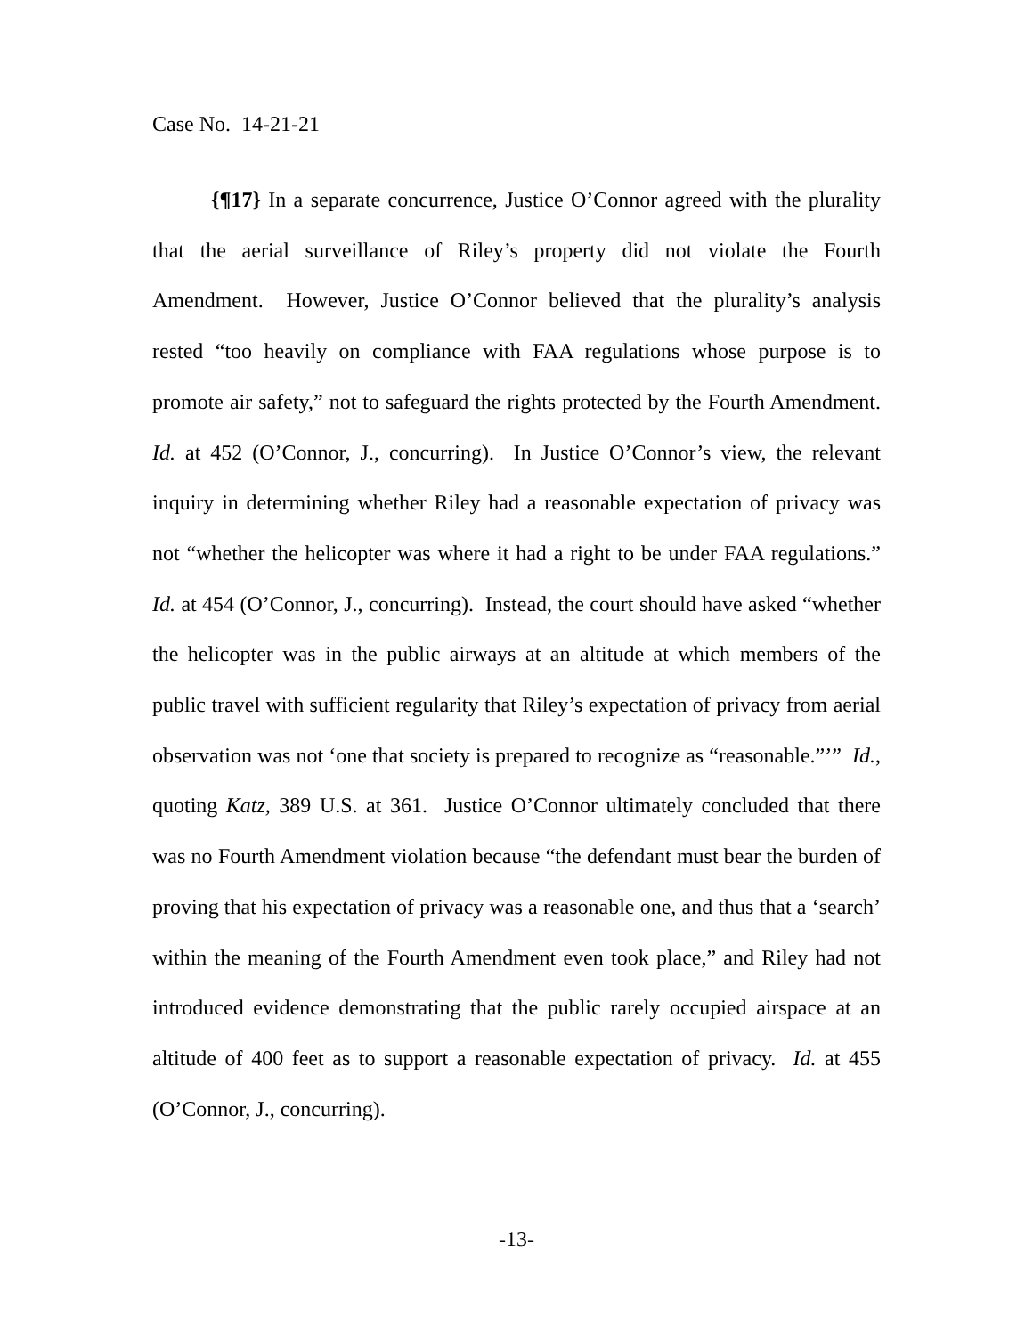Case No. 14-21-21
{¶17} In a separate concurrence, Justice O’Connor agreed with the plurality that the aerial surveillance of Riley’s property did not violate the Fourth Amendment. However, Justice O’Connor believed that the plurality’s analysis rested “too heavily on compliance with FAA regulations whose purpose is to promote air safety,” not to safeguard the rights protected by the Fourth Amendment. Id. at 452 (O’Connor, J., concurring). In Justice O’Connor’s view, the relevant inquiry in determining whether Riley had a reasonable expectation of privacy was not “whether the helicopter was where it had a right to be under FAA regulations.” Id. at 454 (O’Connor, J., concurring). Instead, the court should have asked “whether the helicopter was in the public airways at an altitude at which members of the public travel with sufficient regularity that Riley’s expectation of privacy from aerial observation was not ‘one that society is prepared to recognize as “reasonable.”’” Id., quoting Katz, 389 U.S. at 361. Justice O’Connor ultimately concluded that there was no Fourth Amendment violation because “the defendant must bear the burden of proving that his expectation of privacy was a reasonable one, and thus that a ‘search’ within the meaning of the Fourth Amendment even took place,” and Riley had not introduced evidence demonstrating that the public rarely occupied airspace at an altitude of 400 feet as to support a reasonable expectation of privacy. Id. at 455 (O’Connor, J., concurring).
-13-